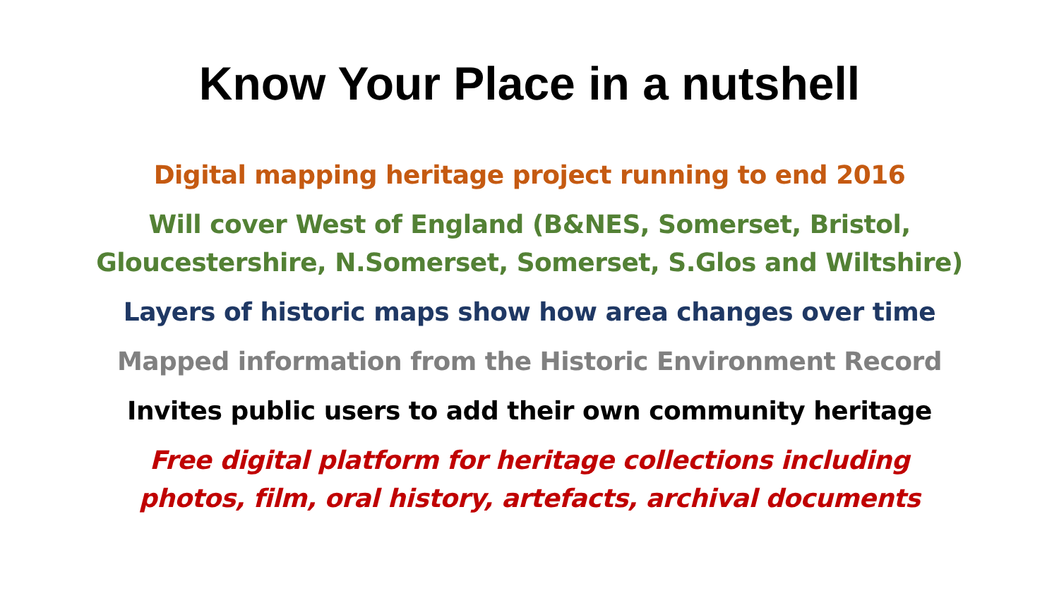Know Your Place in a nutshell
Digital mapping heritage project running to end 2016
Will cover West of England (B&NES, Somerset, Bristol,
Gloucestershire, N.Somerset, Somerset, S.Glos and Wiltshire)
Layers of historic maps show how area changes over time
Mapped information from the Historic Environment Record
Invites public users to add their own community heritage
Free digital platform for heritage collections including
photos, film, oral history, artefacts, archival documents